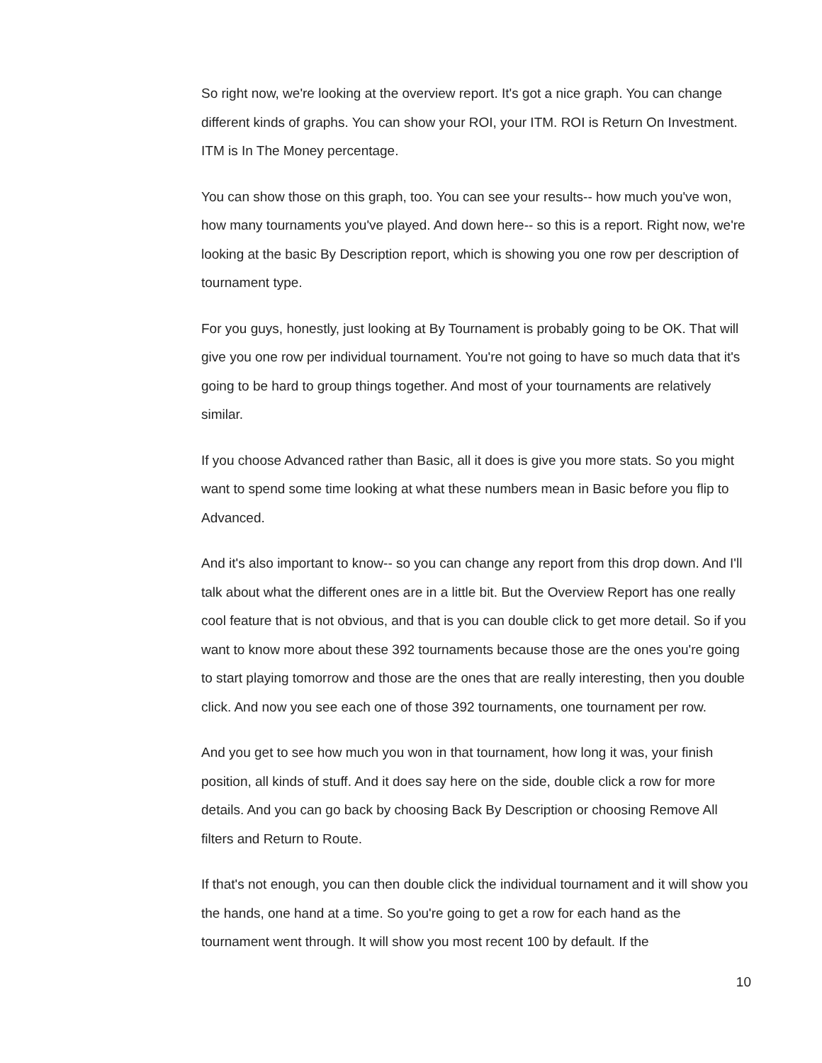So right now, we're looking at the overview report. It's got a nice graph. You can change different kinds of graphs. You can show your ROI, your ITM. ROI is Return On Investment. ITM is In The Money percentage.
You can show those on this graph, too. You can see your results-- how much you've won, how many tournaments you've played. And down here-- so this is a report. Right now, we're looking at the basic By Description report, which is showing you one row per description of tournament type.
For you guys, honestly, just looking at By Tournament is probably going to be OK. That will give you one row per individual tournament. You're not going to have so much data that it's going to be hard to group things together. And most of your tournaments are relatively similar.
If you choose Advanced rather than Basic, all it does is give you more stats. So you might want to spend some time looking at what these numbers mean in Basic before you flip to Advanced.
And it's also important to know-- so you can change any report from this drop down. And I'll talk about what the different ones are in a little bit. But the Overview Report has one really cool feature that is not obvious, and that is you can double click to get more detail. So if you want to know more about these 392 tournaments because those are the ones you're going to start playing tomorrow and those are the ones that are really interesting, then you double click. And now you see each one of those 392 tournaments, one tournament per row.
And you get to see how much you won in that tournament, how long it was, your finish position, all kinds of stuff. And it does say here on the side, double click a row for more details. And you can go back by choosing Back By Description or choosing Remove All filters and Return to Route.
If that's not enough, you can then double click the individual tournament and it will show you the hands, one hand at a time. So you're going to get a row for each hand as the tournament went through. It will show you most recent 100 by default. If the
10